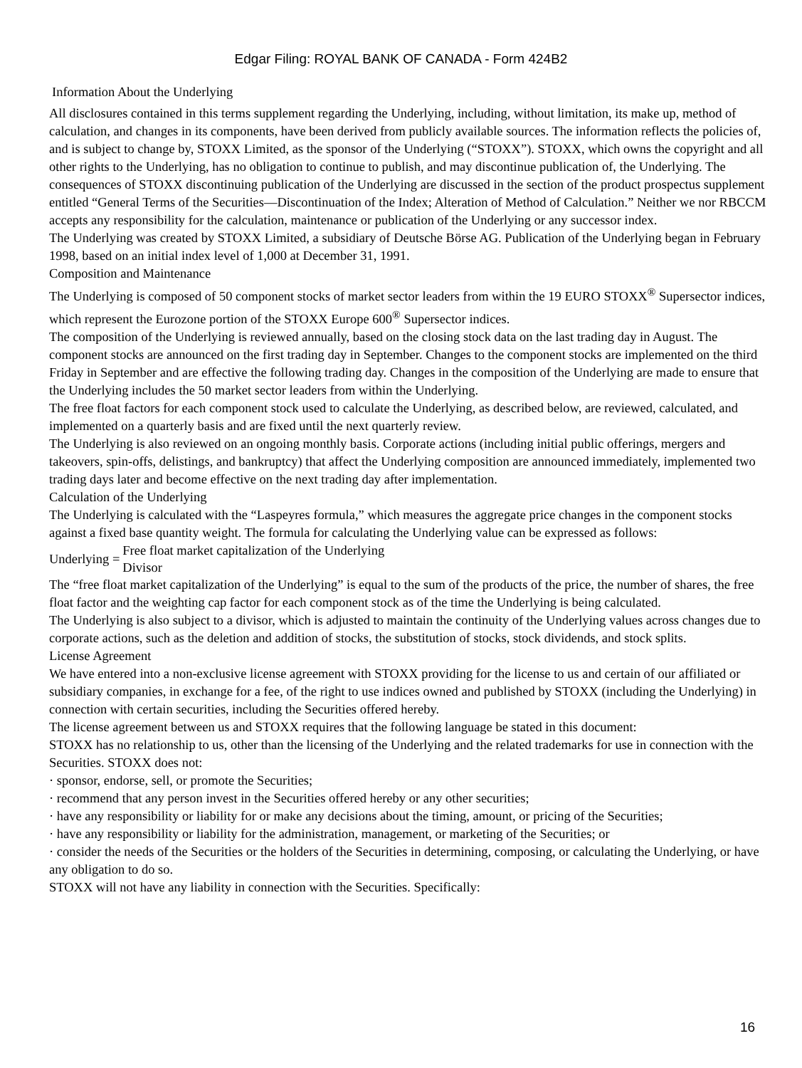Edgar Filing: ROYAL BANK OF CANADA - Form 424B2
Information About the Underlying
All disclosures contained in this terms supplement regarding the Underlying, including, without limitation, its make up, method of calculation, and changes in its components, have been derived from publicly available sources. The information reflects the policies of, and is subject to change by, STOXX Limited, as the sponsor of the Underlying (“STOXX”). STOXX, which owns the copyright and all other rights to the Underlying, has no obligation to continue to publish, and may discontinue publication of, the Underlying. The consequences of STOXX discontinuing publication of the Underlying are discussed in the section of the product prospectus supplement entitled “General Terms of the Securities—Discontinuation of the Index; Alteration of Method of Calculation.” Neither we nor RBCCM accepts any responsibility for the calculation, maintenance or publication of the Underlying or any successor index.
The Underlying was created by STOXX Limited, a subsidiary of Deutsche Börse AG. Publication of the Underlying began in February 1998, based on an initial index level of 1,000 at December 31, 1991.
Composition and Maintenance
The Underlying is composed of 50 component stocks of market sector leaders from within the 19 EURO STOXX<sup>®</sup> Supersector indices, which represent the Eurozone portion of the STOXX Europe 600<sup>®</sup> Supersector indices.
The composition of the Underlying is reviewed annually, based on the closing stock data on the last trading day in August. The component stocks are announced on the first trading day in September. Changes to the component stocks are implemented on the third Friday in September and are effective the following trading day. Changes in the composition of the Underlying are made to ensure that the Underlying includes the 50 market sector leaders from within the Underlying.
The free float factors for each component stock used to calculate the Underlying, as described below, are reviewed, calculated, and implemented on a quarterly basis and are fixed until the next quarterly review.
The Underlying is also reviewed on an ongoing monthly basis. Corporate actions (including initial public offerings, mergers and takeovers, spin-offs, delistings, and bankruptcy) that affect the Underlying composition are announced immediately, implemented two trading days later and become effective on the next trading day after implementation.
Calculation of the Underlying
The Underlying is calculated with the “Laspeyres formula,” which measures the aggregate price changes in the component stocks against a fixed base quantity weight. The formula for calculating the Underlying value can be expressed as follows:
Underlying = Free float market capitalization of the Underlying
Divisor
The “free float market capitalization of the Underlying” is equal to the sum of the products of the price, the number of shares, the free float factor and the weighting cap factor for each component stock as of the time the Underlying is being calculated.
The Underlying is also subject to a divisor, which is adjusted to maintain the continuity of the Underlying values across changes due to corporate actions, such as the deletion and addition of stocks, the substitution of stocks, stock dividends, and stock splits.
License Agreement
We have entered into a non-exclusive license agreement with STOXX providing for the license to us and certain of our affiliated or subsidiary companies, in exchange for a fee, of the right to use indices owned and published by STOXX (including the Underlying) in connection with certain securities, including the Securities offered hereby.
The license agreement between us and STOXX requires that the following language be stated in this document:
STOXX has no relationship to us, other than the licensing of the Underlying and the related trademarks for use in connection with the Securities. STOXX does not:
· sponsor, endorse, sell, or promote the Securities;
· recommend that any person invest in the Securities offered hereby or any other securities;
· have any responsibility or liability for or make any decisions about the timing, amount, or pricing of the Securities;
· have any responsibility or liability for the administration, management, or marketing of the Securities; or
· consider the needs of the Securities or the holders of the Securities in determining, composing, or calculating the Underlying, or have any obligation to do so.
STOXX will not have any liability in connection with the Securities. Specifically:
16